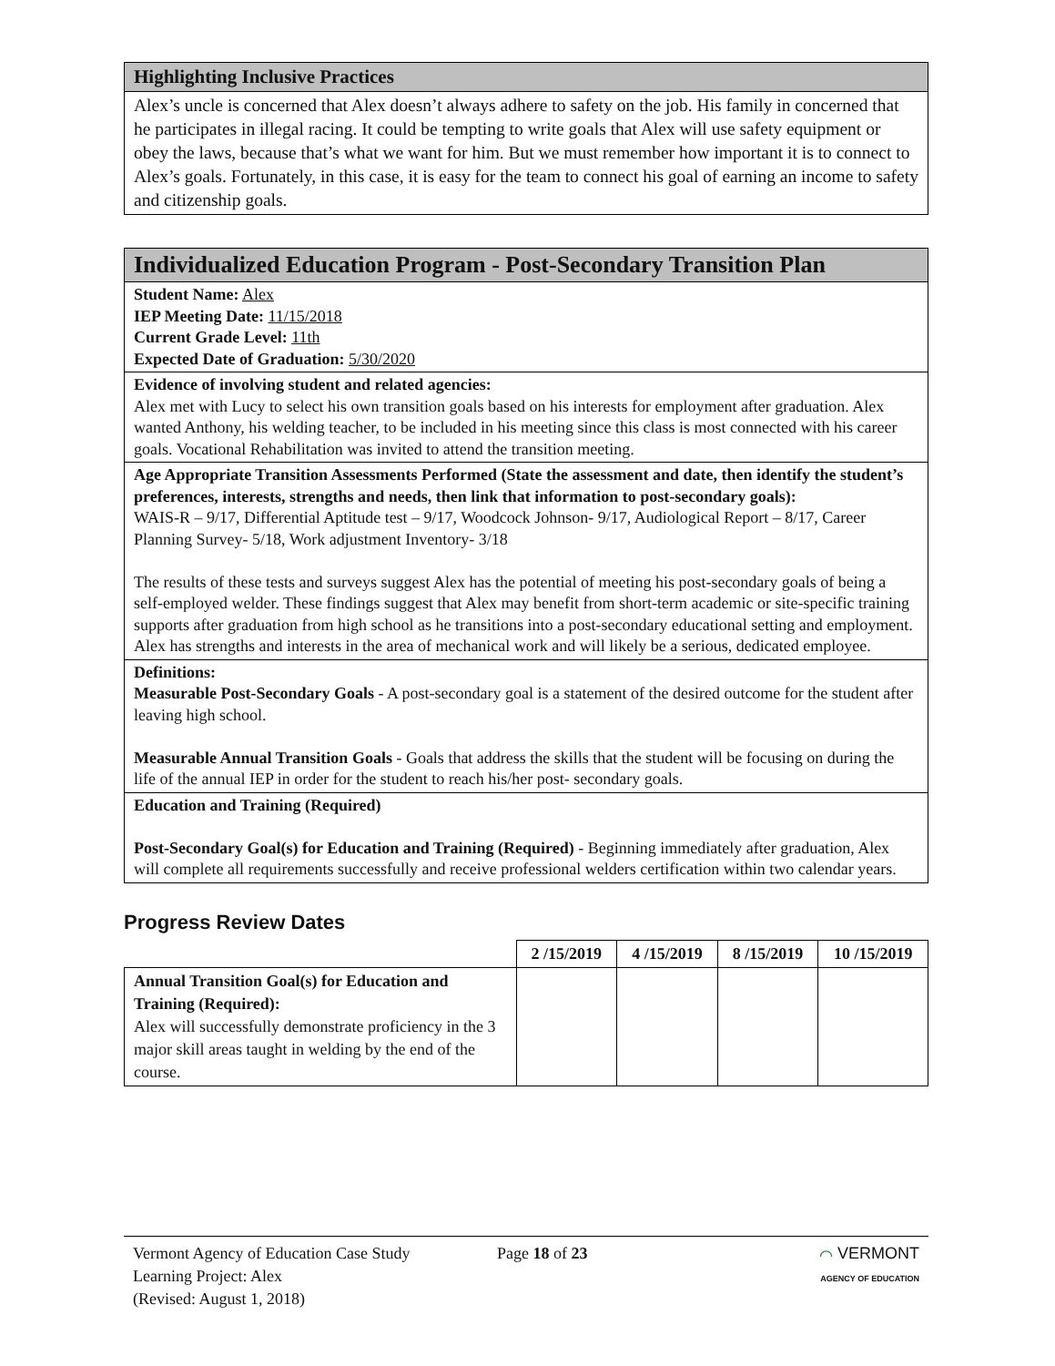Highlighting Inclusive Practices
Alex’s uncle is concerned that Alex doesn’t always adhere to safety on the job. His family in concerned that he participates in illegal racing. It could be tempting to write goals that Alex will use safety equipment or obey the laws, because that’s what we want for him. But we must remember how important it is to connect to Alex’s goals. Fortunately, in this case, it is easy for the team to connect his goal of earning an income to safety and citizenship goals.
Individualized Education Program - Post-Secondary Transition Plan
Student Name: Alex
IEP Meeting Date: 11/15/2018
Current Grade Level: 11th
Expected Date of Graduation: 5/30/2020
Evidence of involving student and related agencies:
Alex met with Lucy to select his own transition goals based on his interests for employment after graduation. Alex wanted Anthony, his welding teacher, to be included in his meeting since this class is most connected with his career goals. Vocational Rehabilitation was invited to attend the transition meeting.
Age Appropriate Transition Assessments Performed (State the assessment and date, then identify the student’s preferences, interests, strengths and needs, then link that information to post-secondary goals):
WAIS-R – 9/17, Differential Aptitude test – 9/17, Woodcock Johnson- 9/17, Audiological Report – 8/17, Career Planning Survey- 5/18, Work adjustment Inventory- 3/18
The results of these tests and surveys suggest Alex has the potential of meeting his post-secondary goals of being a self-employed welder. These findings suggest that Alex may benefit from short-term academic or site-specific training supports after graduation from high school as he transitions into a post-secondary educational setting and employment. Alex has strengths and interests in the area of mechanical work and will likely be a serious, dedicated employee.
Definitions:
Measurable Post-Secondary Goals - A post-secondary goal is a statement of the desired outcome for the student after leaving high school.
Measurable Annual Transition Goals - Goals that address the skills that the student will be focusing on during the life of the annual IEP in order for the student to reach his/her post- secondary goals.
Education and Training (Required)
Post-Secondary Goal(s) for Education and Training (Required) - Beginning immediately after graduation, Alex will complete all requirements successfully and receive professional welders certification within two calendar years.
Progress Review Dates
| | 2 /15/2019 | 4 /15/2019 | 8 /15/2019 | 10 /15/2019 |
| --- | --- | --- | --- | --- |
| Annual Transition Goal(s) for Education and Training (Required): Alex will successfully demonstrate proficiency in the 3 major skill areas taught in welding by the end of the course. | | | | |
Vermont Agency of Education Case Study
Learning Project: Alex
(Revised: August 1, 2018)
Page 18 of 23 ⌒ VERMONT
AGENCY OF EDUCATION